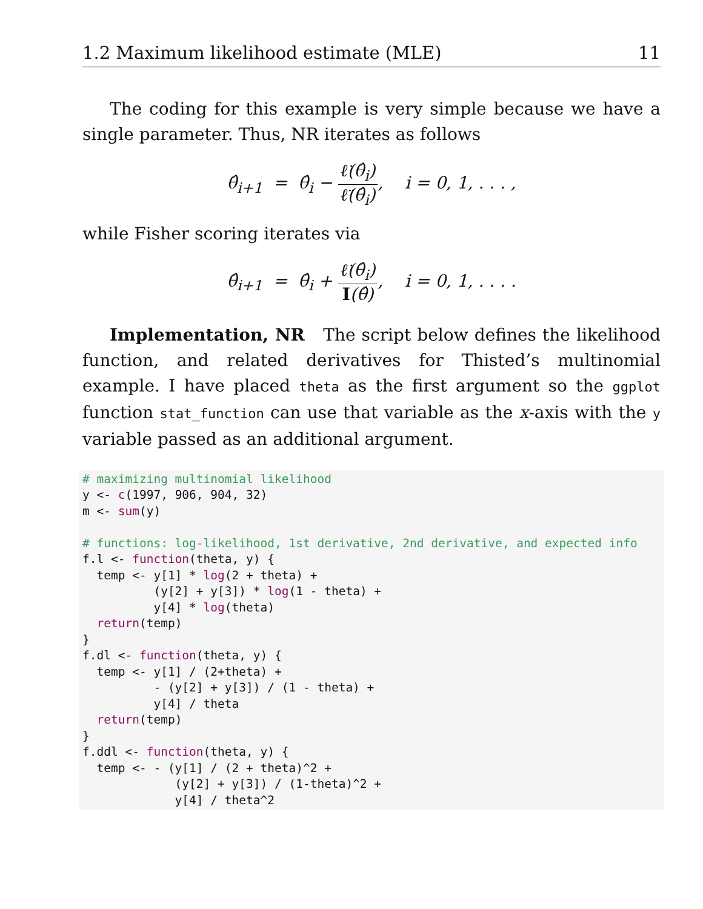1.2 Maximum likelihood estimate (MLE) 11
The coding for this example is very simple because we have a single parameter. Thus, NR iterates as follows
θ̂<sub>i+1</sub> = θ̂<sub>i</sub> − ℓ̇(θ̂<sub>i</sub>) ℓ̈(θ̂<sub>i</sub>), i = 0, 1, . . . ,
while Fisher scoring iterates via
θ̂<sub>i+1</sub> = θ̂<sub>i</sub> + ℓ̇(θ̂<sub>i</sub>) I(θ̂), i = 0, 1, . . . .
Implementation, NR The script below defines the likelihood function, and related derivatives for Thisted’s multinomial example. I have placed theta as the first argument so the ggplot function stat_function can use that variable as the x-axis with the y variable passed as an additional argument.
# maximizing multinomial likelihood
y <- c(1997, 906, 904, 32)
m <- sum(y)

# functions: log-likelihood, 1st derivative, 2nd derivative, and expected info
f.l <- function(theta, y) {
  temp <- y[1] * log(2 + theta) +
          (y[2] + y[3]) * log(1 - theta) +
          y[4] * log(theta)
  return(temp)
}
f.dl <- function(theta, y) {
  temp <- y[1] / (2+theta) +
          - (y[2] + y[3]) / (1 - theta) +
          y[4] / theta
  return(temp)
}
f.ddl <- function(theta, y) {
  temp <- - (y[1] / (2 + theta)^2 +
             (y[2] + y[3]) / (1-theta)^2 +
             y[4] / theta^2